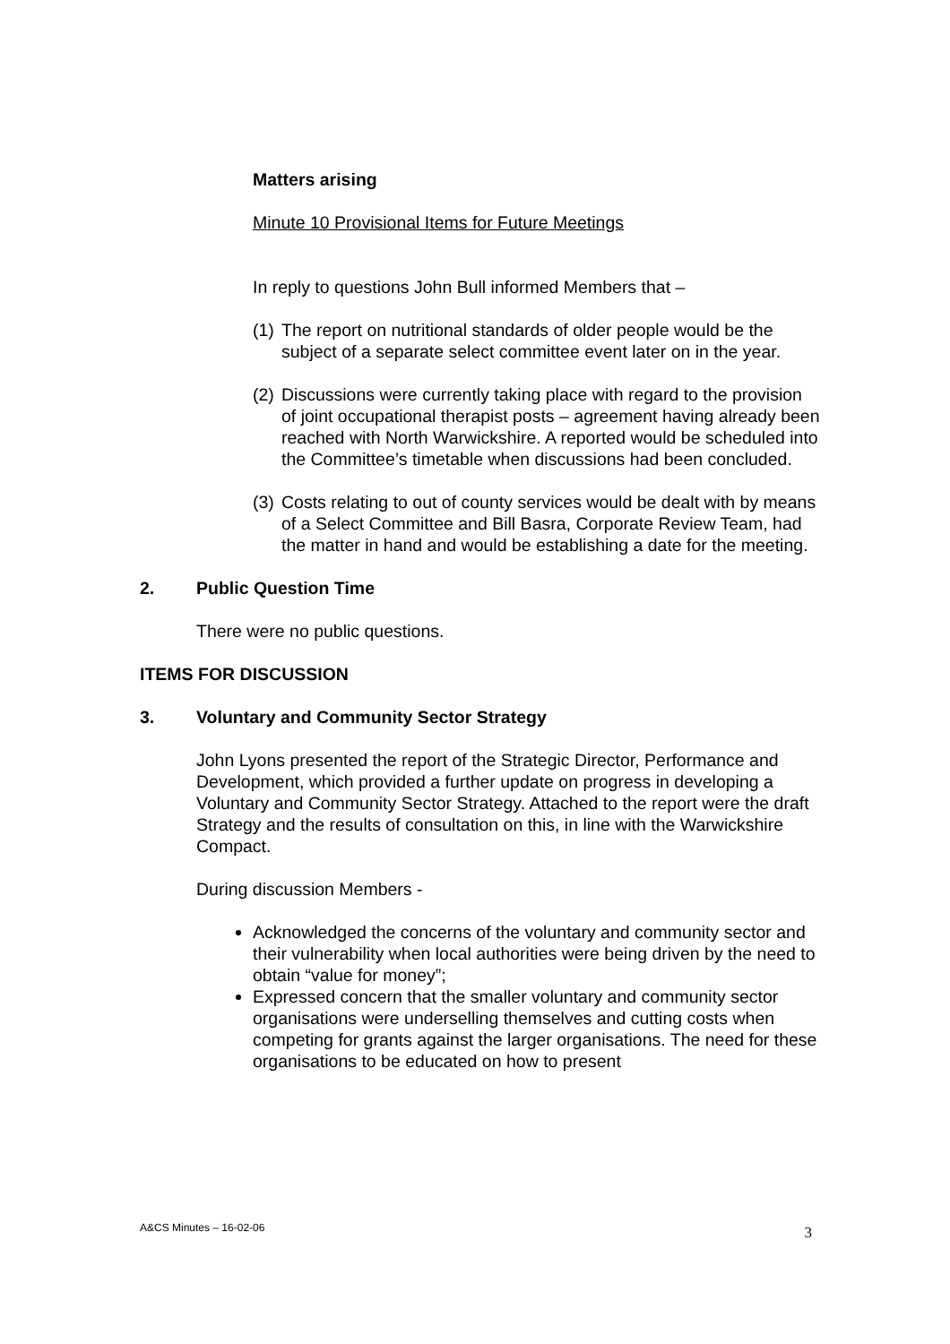Matters arising
Minute 10 Provisional Items for Future Meetings
In reply to questions John Bull informed Members that –
(1) The report on nutritional standards of older people would be the subject of a separate select committee event later on in the year.
(2) Discussions were currently taking place with regard to the provision of joint occupational therapist posts – agreement having already been reached with North Warwickshire. A reported would be scheduled into the Committee’s timetable when discussions had been concluded.
(3) Costs relating to out of county services would be dealt with by means of a Select Committee and Bill Basra, Corporate Review Team, had the matter in hand and would be establishing a date for the meeting.
2. Public Question Time
There were no public questions.
ITEMS FOR DISCUSSION
3. Voluntary and Community Sector Strategy
John Lyons presented the report of the Strategic Director, Performance and Development, which provided a further update on progress in developing a Voluntary and Community Sector Strategy. Attached to the report were the draft Strategy and the results of consultation on this, in line with the Warwickshire Compact.
During discussion Members -
Acknowledged the concerns of the voluntary and community sector and their vulnerability when local authorities were being driven by the need to obtain “value for money”;
Expressed concern that the smaller voluntary and community sector organisations were underselling themselves and cutting costs when competing for grants against the larger organisations. The need for these organisations to be educated on how to present
A&CS Minutes – 16-02-06 3